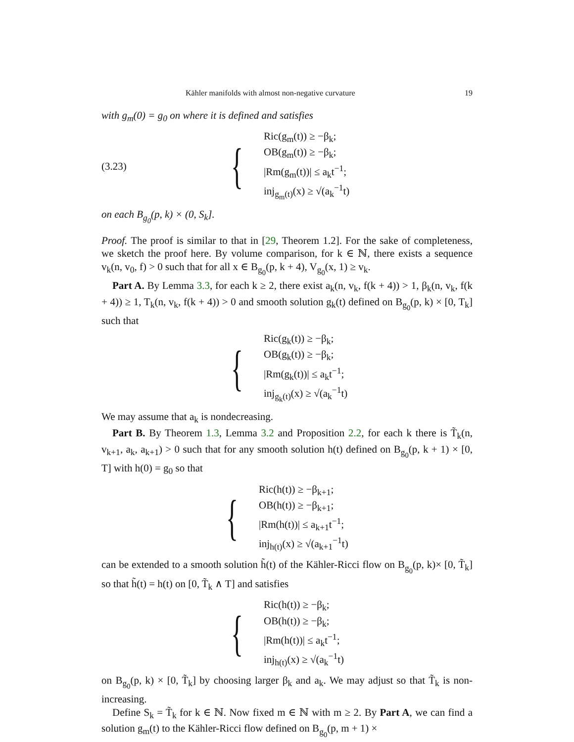Kähler manifolds with almost non-negative curvature 19
with g<sub>m</sub>(0) = g<sub>0</sub> on where it is defined and satisfies
(3.23)
{
Ric(g<sub>m</sub>(t)) ≥ −β<sub>k</sub>;
OB(g<sub>m</sub>(t)) ≥ −β<sub>k</sub>;
|Rm(g<sub>m</sub>(t))| ≤ a<sub>k</sub>t<sup>−1</sup>;
inj<sub>g<sub>m</sub>(t)</sub>(x) ≥ √(a<sub>k</sub><sup>−1</sup>t)
on each B<sub>g<sub>0</sub></sub>(p, k) × (0, S<sub>k</sub>].
Proof. The proof is similar to that in [29, Theorem 1.2]. For the sake of completeness, we sketch the proof here. By volume comparison, for k ∈ ℕ, there exists a sequence v<sub>k</sub>(n, v<sub>0</sub>, f) > 0 such that for all x ∈ B<sub>g<sub>0</sub></sub>(p, k + 4), V<sub>g<sub>0</sub></sub>(x, 1) ≥ v<sub>k</sub>.
Part A. By Lemma 3.3, for each k ≥ 2, there exist a<sub>k</sub>(n, v<sub>k</sub>, f(k + 4)) > 1, β<sub>k</sub>(n, v<sub>k</sub>, f(k + 4)) ≥ 1, T<sub>k</sub>(n, v<sub>k</sub>, f(k + 4)) > 0 and smooth solution g<sub>k</sub>(t) defined on B<sub>g<sub>0</sub></sub>(p, k) × [0, T<sub>k</sub>] such that
{
Ric(g<sub>k</sub>(t)) ≥ −β<sub>k</sub>;
OB(g<sub>k</sub>(t)) ≥ −β<sub>k</sub>;
|Rm(g<sub>k</sub>(t))| ≤ a<sub>k</sub>t<sup>−1</sup>;
inj<sub>g<sub>k</sub>(t)</sub>(x) ≥ √(a<sub>k</sub><sup>−1</sup>t)
We may assume that a<sub>k</sub> is nondecreasing.
Part B. By Theorem 1.3, Lemma 3.2 and Proposition 2.2, for each k there is T̃<sub>k</sub>(n, v<sub>k+1</sub>, a<sub>k</sub>, a<sub>k+1</sub>) > 0 such that for any smooth solution h(t) defined on B<sub>g<sub>0</sub></sub>(p, k + 1) × [0, T] with h(0) = g<sub>0</sub> so that
{
Ric(h(t)) ≥ −β<sub>k+1</sub>;
OB(h(t)) ≥ −β<sub>k+1</sub>;
|Rm(h(t))| ≤ a<sub>k+1</sub>t<sup>−1</sup>;
inj<sub>h(t)</sub>(x) ≥ √(a<sub>k+1</sub><sup>−1</sup>t)
can be extended to a smooth solution h̃(t) of the Kähler-Ricci flow on B<sub>g<sub>0</sub></sub>(p, k)× [0, T̃<sub>k</sub>] so that h̃(t) = h(t) on [0, T̃<sub>k</sub> ∧ T] and satisfies
{
Ric(h(t)) ≥ −β<sub>k</sub>;
OB(h(t)) ≥ −β<sub>k</sub>;
|Rm(h(t))| ≤ a<sub>k</sub>t<sup>−1</sup>;
inj<sub>h(t)</sub>(x) ≥ √(a<sub>k</sub><sup>−1</sup>t)
on B<sub>g<sub>0</sub></sub>(p, k) × [0, T̃<sub>k</sub>] by choosing larger β<sub>k</sub> and a<sub>k</sub>. We may adjust so that T̃<sub>k</sub> is non-increasing.
Define S<sub>k</sub> = T̃<sub>k</sub> for k ∈ ℕ. Now fixed m ∈ ℕ with m ≥ 2. By Part A, we can find a solution g<sub>m</sub>(t) to the Kähler-Ricci flow defined on B<sub>g<sub>0</sub></sub>(p, m + 1) ×